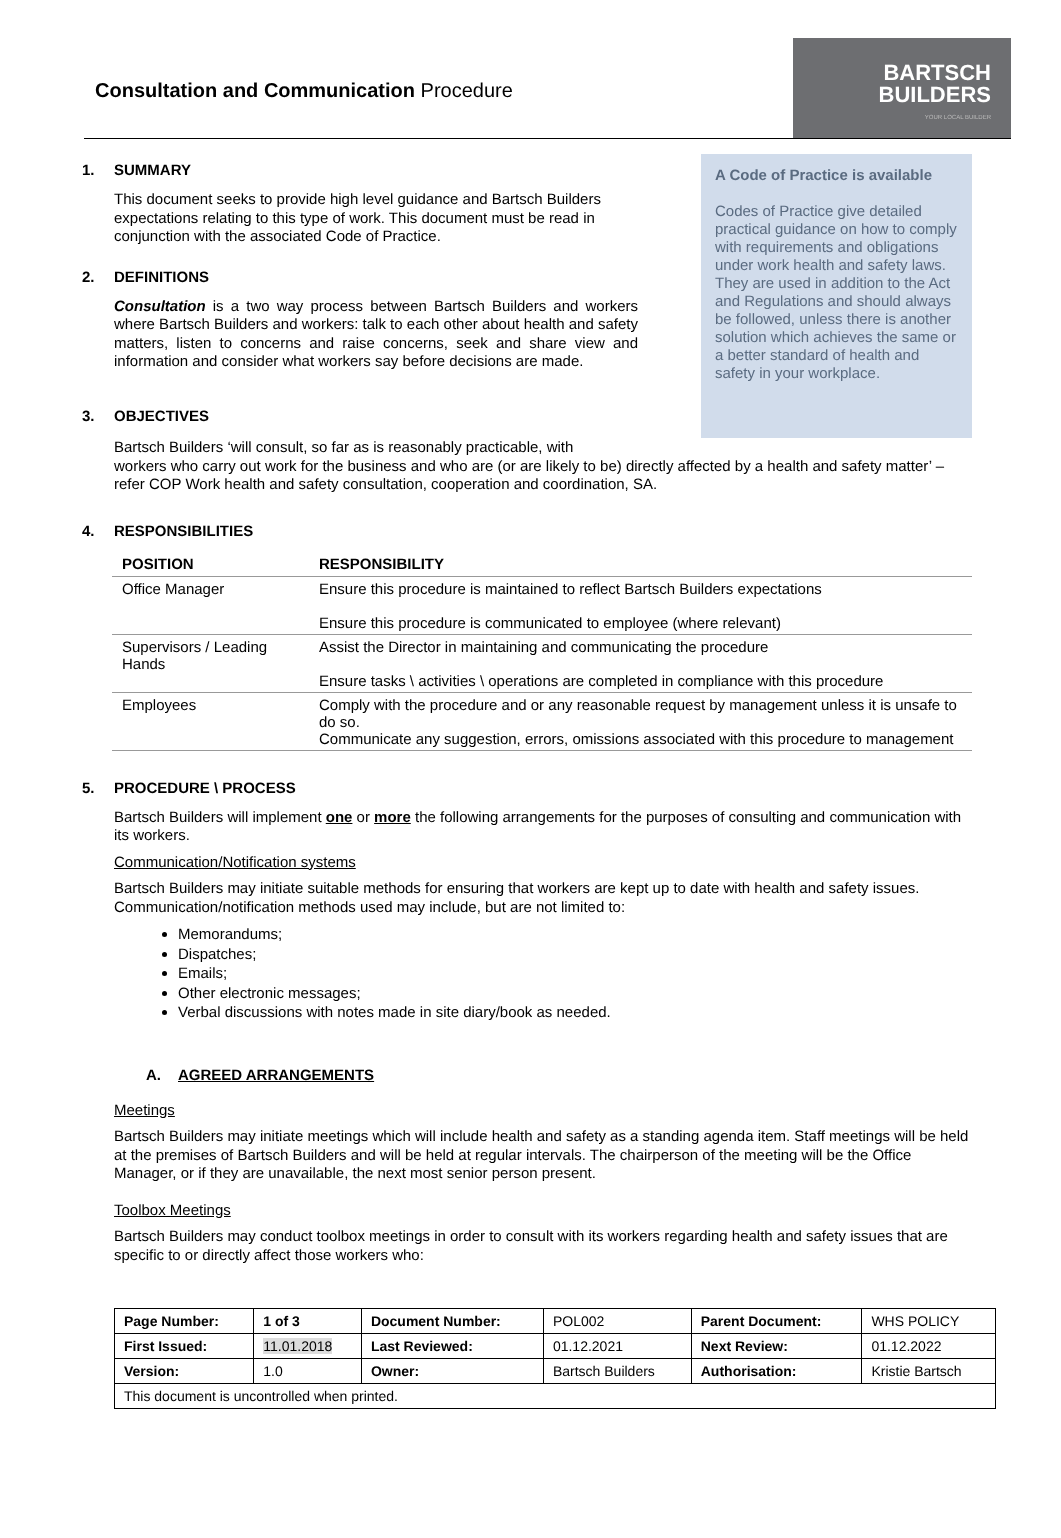Consultation and Communication Procedure
BARTSCH
BUILDERS
YOUR LOCAL BUILDER
1. SUMMARY
This document seeks to provide high level guidance and Bartsch Builders expectations relating to this type of work. This document must be read in conjunction with the associated Code of Practice.
2. DEFINITIONS
Consultation is a two way process between Bartsch Builders and workers where Bartsch Builders and workers: talk to each other about health and safety matters, listen to concerns and raise concerns, seek and share view and information and consider what workers say before decisions are made.
3. OBJECTIVES
A Code of Practice is available
Codes of Practice give detailed practical guidance on how to comply with requirements and obligations under work health and safety laws. They are used in addition to the Act and Regulations and should always be followed, unless there is another solution which achieves the same or a better standard of health and safety in your workplace.
Bartsch Builders ‘will consult, so far as is reasonably practicable, with
workers who carry out work for the business and who are (or are likely to be) directly affected by a health and safety matter’ – refer COP Work health and safety consultation, cooperation and coordination, SA.
4. RESPONSIBILITIES
| POSITION | RESPONSIBILITY |
| --- | --- |
| Office Manager | Ensure this procedure is maintained to reflect Bartsch Builders expectations Ensure this procedure is communicated to employee (where relevant) |
| Supervisors / Leading Hands | Assist the Director in maintaining and communicating the procedure Ensure tasks \ activities \ operations are completed in compliance with this procedure |
| Employees | Comply with the procedure and or any reasonable request by management unless it is unsafe to do so. Communicate any suggestion, errors, omissions associated with this procedure to management |
5. PROCEDURE \ PROCESS
Bartsch Builders will implement one or more the following arrangements for the purposes of consulting and communication with its workers.
Communication/Notification systems
Bartsch Builders may initiate suitable methods for ensuring that workers are kept up to date with health and safety issues. Communication/notification methods used may include, but are not limited to:
Memorandums;
Dispatches;
Emails;
Other electronic messages;
Verbal discussions with notes made in site diary/book as needed.
A. AGREED ARRANGEMENTS
Meetings
Bartsch Builders may initiate meetings which will include health and safety as a standing agenda item. Staff meetings will be held at the premises of Bartsch Builders and will be held at regular intervals. The chairperson of the meeting will be the Office Manager, or if they are unavailable, the next most senior person present.
Toolbox Meetings
Bartsch Builders may conduct toolbox meetings in order to consult with its workers regarding health and safety issues that are specific to or directly affect those workers who:
| Page Number: | 1 of 3 | Document Number: | POL002 | Parent Document: | WHS POLICY |
| First Issued: | 11.01.2018 | Last Reviewed: | 01.12.2021 | Next Review: | 01.12.2022 |
| Version: | 1.0 | Owner: | Bartsch Builders | Authorisation: | Kristie Bartsch |
| This document is uncontrolled when printed. | | | | | |